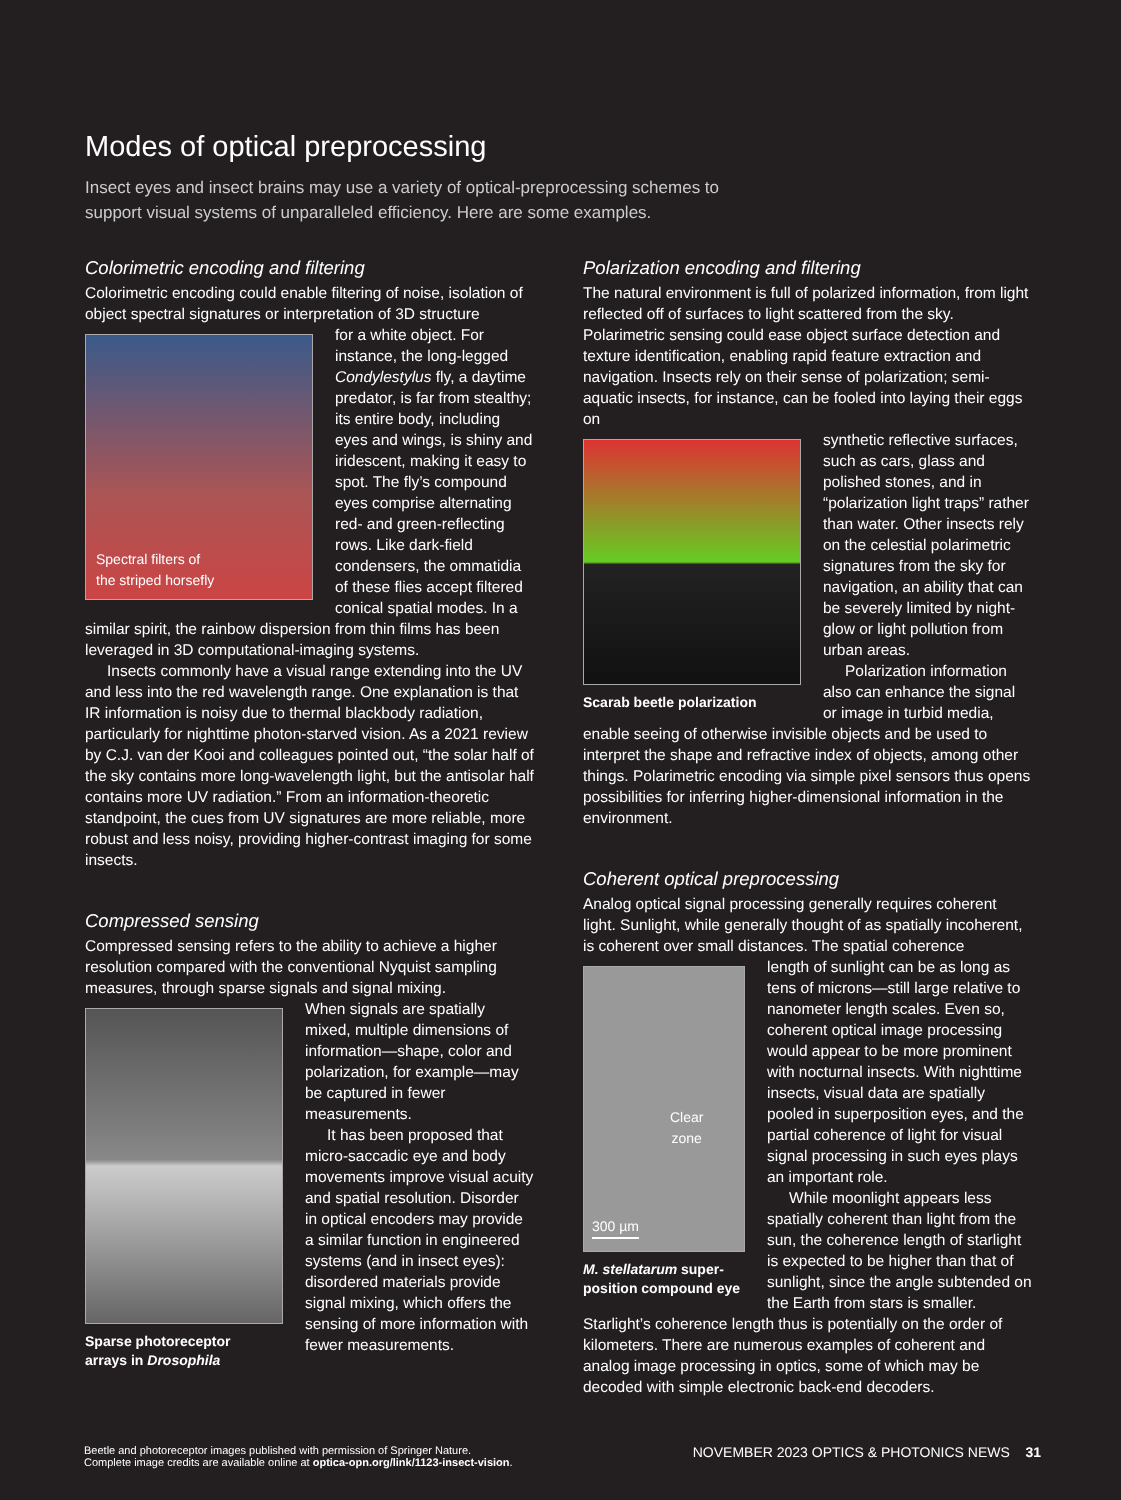Modes of optical preprocessing
Insect eyes and insect brains may use a variety of optical-preprocessing schemes to support visual systems of unparalleled efficiency. Here are some examples.
Colorimetric encoding and filtering
Colorimetric encoding could enable filtering of noise, isolation of object spectral signatures or interpretation of 3D structure
Spectral filters of
the striped horsefly
for a white object. For instance, the long-legged Condylestylus fly, a daytime predator, is far from stealthy; its entire body, including eyes and wings, is shiny and iridescent, making it easy to spot. The fly’s compound eyes comprise alternating red- and green-reflecting rows. Like dark-field condensers, the ommatidia of these flies accept filtered conical spatial modes. In a similar spirit, the rainbow dispersion from thin films has been leveraged in 3D computational-imaging systems.
Insects commonly have a visual range extending into the UV and less into the red wavelength range. One explanation is that IR information is noisy due to thermal blackbody radiation, particularly for nighttime photon-starved vision. As a 2021 review by C.J. van der Kooi and colleagues pointed out, “the solar half of the sky contains more long-wavelength light, but the antisolar half contains more UV radiation.” From an information-theoretic standpoint, the cues from UV signatures are more reliable, more robust and less noisy, providing higher-contrast imaging for some insects.
Compressed sensing
Compressed sensing refers to the ability to achieve a higher resolution compared with the conventional Nyquist sampling measures, through sparse signals and signal mixing.
Sparse photoreceptor
arrays in Drosophila
When signals are spatially mixed, multiple dimensions of information—shape, color and polarization, for example—may be captured in fewer measurements.
It has been proposed that micro-saccadic eye and body movements improve visual acuity and spatial resolution. Disorder in optical encoders may provide a similar function in engineered systems (and in insect eyes): disordered materials provide signal mixing, which offers the sensing of more information with fewer measurements.
Polarization encoding and filtering
The natural environment is full of polarized information, from light reflected off of surfaces to light scattered from the sky. Polarimetric sensing could ease object surface detection and texture identification, enabling rapid feature extraction and navigation. Insects rely on their sense of polarization; semi-aquatic insects, for instance, can be fooled into laying their eggs on
Scarab beetle polarization
synthetic reflective surfaces, such as cars, glass and polished stones, and in “polarization light traps” rather than water. Other insects rely on the celestial polarimetric signatures from the sky for navigation, an ability that can be severely limited by night-glow or light pollution from urban areas.
Polarization information also can enhance the signal or image in turbid media, enable seeing of otherwise invisible objects and be used to interpret the shape and refractive index of objects, among other things. Polarimetric encoding via simple pixel sensors thus opens possibilities for inferring higher-dimensional information in the environment.
Coherent optical preprocessing
Analog optical signal processing generally requires coherent light. Sunlight, while generally thought of as spatially incoherent, is coherent over small distances. The spatial coherence
Clear
zone
300 µm
M. stellatarum super-
position compound eye
length of sunlight can be as long as tens of microns—still large relative to nanometer length scales. Even so, coherent optical image processing would appear to be more prominent with nocturnal insects. With nighttime insects, visual data are spatially pooled in superposition eyes, and the partial coherence of light for visual signal processing in such eyes plays an important role.
While moonlight appears less spatially coherent than light from the sun, the coherence length of starlight is expected to be higher than that of sunlight, since the angle subtended on the Earth from stars is smaller. Starlight’s coherence length thus is potentially on the order of kilometers. There are numerous examples of coherent and analog image processing in optics, some of which may be decoded with simple electronic back-end decoders.
Beetle and photoreceptor images published with permission of Springer Nature.
Complete image credits are available online at optica-opn.org/link/1123-insect-vision.
NOVEMBER 2023 OPTICS & PHOTONICS NEWS 31